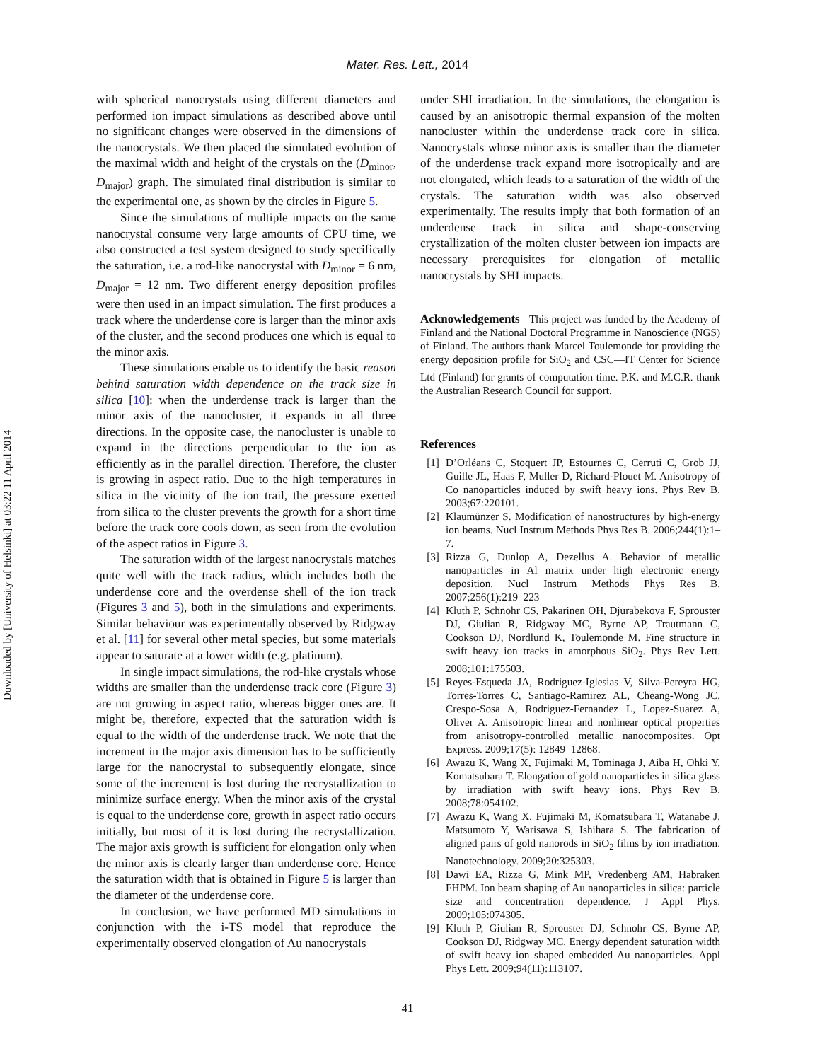Downloaded by [University of Helsinki] at 03:22 11 April 2014
Mater. Res. Lett., 2014
with spherical nanocrystals using different diameters and performed ion impact simulations as described above until no significant changes were observed in the dimensions of the nanocrystals. We then placed the simulated evolution of the maximal width and height of the crystals on the (D<sub>minor</sub>, D<sub>major</sub>) graph. The simulated final distribution is similar to the experimental one, as shown by the circles in Figure 5.
Since the simulations of multiple impacts on the same nanocrystal consume very large amounts of CPU time, we also constructed a test system designed to study specifically the saturation, i.e. a rod-like nanocrystal with D<sub>minor</sub> = 6 nm, D<sub>major</sub> = 12 nm. Two different energy deposition profiles were then used in an impact simulation. The first produces a track where the underdense core is larger than the minor axis of the cluster, and the second produces one which is equal to the minor axis.
These simulations enable us to identify the basic reason behind saturation width dependence on the track size in silica [10]: when the underdense track is larger than the minor axis of the nanocluster, it expands in all three directions. In the opposite case, the nanocluster is unable to expand in the directions perpendicular to the ion as efficiently as in the parallel direction. Therefore, the cluster is growing in aspect ratio. Due to the high temperatures in silica in the vicinity of the ion trail, the pressure exerted from silica to the cluster prevents the growth for a short time before the track core cools down, as seen from the evolution of the aspect ratios in Figure 3.
The saturation width of the largest nanocrystals matches quite well with the track radius, which includes both the underdense core and the overdense shell of the ion track (Figures 3 and 5), both in the simulations and experiments. Similar behaviour was experimentally observed by Ridgway et al. [11] for several other metal species, but some materials appear to saturate at a lower width (e.g. platinum).
In single impact simulations, the rod-like crystals whose widths are smaller than the underdense track core (Figure 3) are not growing in aspect ratio, whereas bigger ones are. It might be, therefore, expected that the saturation width is equal to the width of the underdense track. We note that the increment in the major axis dimension has to be sufficiently large for the nanocrystal to subsequently elongate, since some of the increment is lost during the recrystallization to minimize surface energy. When the minor axis of the crystal is equal to the underdense core, growth in aspect ratio occurs initially, but most of it is lost during the recrystallization. The major axis growth is sufficient for elongation only when the minor axis is clearly larger than underdense core. Hence the saturation width that is obtained in Figure 5 is larger than the diameter of the underdense core.
In conclusion, we have performed MD simulations in conjunction with the i-TS model that reproduce the experimentally observed elongation of Au nanocrystals
under SHI irradiation. In the simulations, the elongation is caused by an anisotropic thermal expansion of the molten nanocluster within the underdense track core in silica. Nanocrystals whose minor axis is smaller than the diameter of the underdense track expand more isotropically and are not elongated, which leads to a saturation of the width of the crystals. The saturation width was also observed experimentally. The results imply that both formation of an underdense track in silica and shape-conserving crystallization of the molten cluster between ion impacts are necessary prerequisites for elongation of metallic nanocrystals by SHI impacts.
Acknowledgements This project was funded by the Academy of Finland and the National Doctoral Programme in Nanoscience (NGS) of Finland. The authors thank Marcel Toulemonde for providing the energy deposition profile for SiO<sub>2</sub> and CSC—IT Center for Science Ltd (Finland) for grants of computation time. P.K. and M.C.R. thank the Australian Research Council for support.
References
[1] D’Orléans C, Stoquert JP, Estournes C, Cerruti C, Grob JJ, Guille JL, Haas F, Muller D, Richard-Plouet M. Anisotropy of Co nanoparticles induced by swift heavy ions. Phys Rev B. 2003;67:220101.
[2] Klaumünzer S. Modification of nanostructures by high-energy ion beams. Nucl Instrum Methods Phys Res B. 2006;244(1):1–7.
[3] Rizza G, Dunlop A, Dezellus A. Behavior of metallic nanoparticles in Al matrix under high electronic energy deposition. Nucl Instrum Methods Phys Res B. 2007;256(1):219–223
[4] Kluth P, Schnohr CS, Pakarinen OH, Djurabekova F, Sprouster DJ, Giulian R, Ridgway MC, Byrne AP, Trautmann C, Cookson DJ, Nordlund K, Toulemonde M. Fine structure in swift heavy ion tracks in amorphous SiO<sub>2</sub>. Phys Rev Lett. 2008;101:175503.
[5] Reyes-Esqueda JA, Rodriguez-Iglesias V, Silva-Pereyra HG, Torres-Torres C, Santiago-Ramirez AL, Cheang-Wong JC, Crespo-Sosa A, Rodriguez-Fernandez L, Lopez-Suarez A, Oliver A. Anisotropic linear and nonlinear optical properties from anisotropy-controlled metallic nanocomposites. Opt Express. 2009;17(5): 12849–12868.
[6] Awazu K, Wang X, Fujimaki M, Tominaga J, Aiba H, Ohki Y, Komatsubara T. Elongation of gold nanoparticles in silica glass by irradiation with swift heavy ions. Phys Rev B. 2008;78:054102.
[7] Awazu K, Wang X, Fujimaki M, Komatsubara T, Watanabe J, Matsumoto Y, Warisawa S, Ishihara S. The fabrication of aligned pairs of gold nanorods in SiO<sub>2</sub> films by ion irradiation. Nanotechnology. 2009;20:325303.
[8] Dawi EA, Rizza G, Mink MP, Vredenberg AM, Habraken FHPM. Ion beam shaping of Au nanoparticles in silica: particle size and concentration dependence. J Appl Phys. 2009;105:074305.
[9] Kluth P, Giulian R, Sprouster DJ, Schnohr CS, Byrne AP, Cookson DJ, Ridgway MC. Energy dependent saturation width of swift heavy ion shaped embedded Au nanoparticles. Appl Phys Lett. 2009;94(11):113107.
41